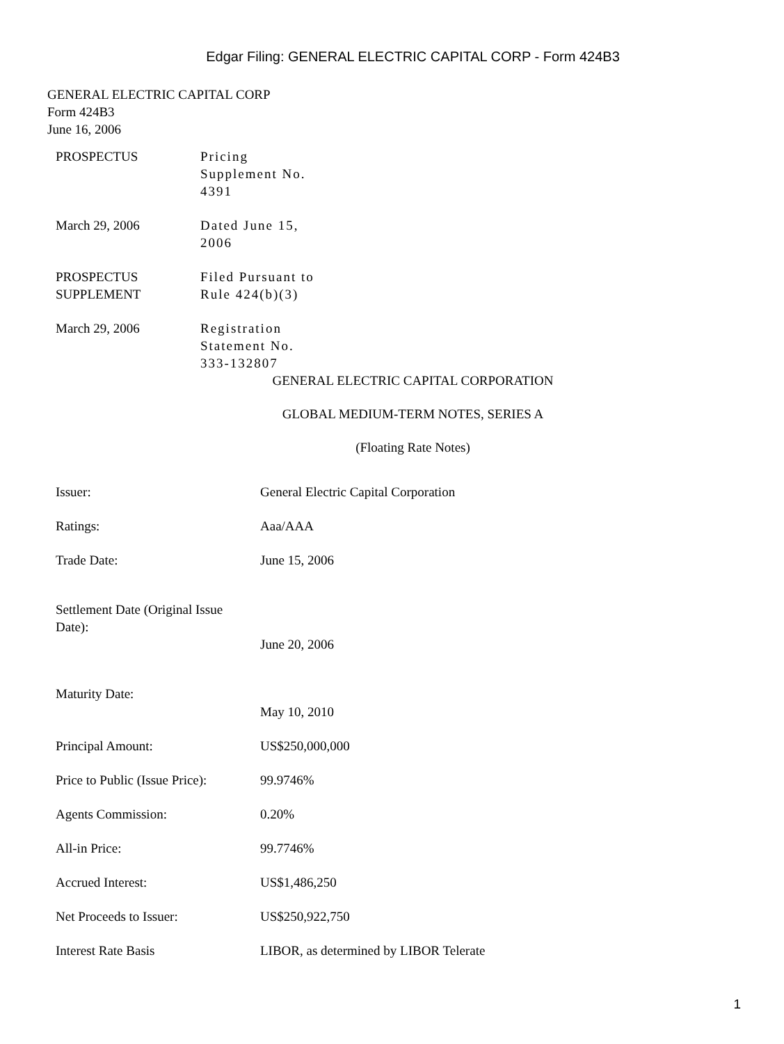Edgar Filing: GENERAL ELECTRIC CAPITAL CORP - Form 424B3
GENERAL ELECTRIC CAPITAL CORP
Form 424B3
June 16, 2006
| PROSPECTUS | Pricing Supplement No. 4391 |
| March 29, 2006 | Dated June 15, 2006 |
| PROSPECTUS SUPPLEMENT | Filed Pursuant to Rule 424(b)(3) |
| March 29, 2006 | Registration Statement No. 333-132807 |
GENERAL ELECTRIC CAPITAL CORPORATION
GLOBAL MEDIUM-TERM NOTES, SERIES A
(Floating Rate Notes)
| Issuer: | General Electric Capital Corporation |
| Ratings: | Aaa/AAA |
| Trade Date: | June 15, 2006 |
| Settlement Date (Original Issue Date): | June 20, 2006 |
| Maturity Date: | May 10, 2010 |
| Principal Amount: | US$250,000,000 |
| Price to Public (Issue Price): | 99.9746% |
| Agents Commission: | 0.20% |
| All-in Price: | 99.7746% |
| Accrued Interest: | US$1,486,250 |
| Net Proceeds to Issuer: | US$250,922,750 |
| Interest Rate Basis | LIBOR, as determined by LIBOR Telerate |
1